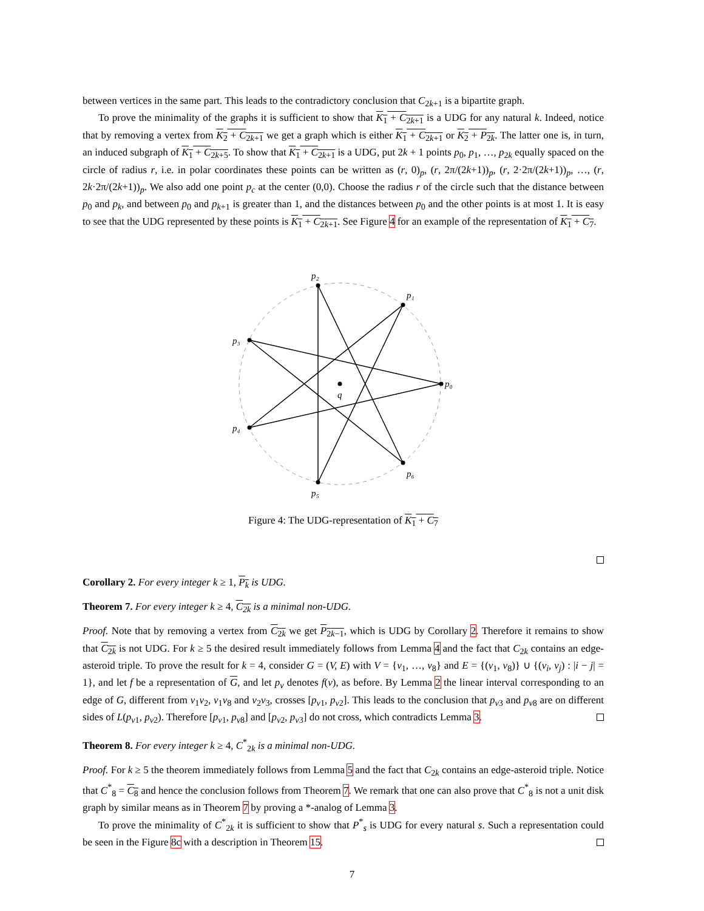between vertices in the same part. This leads to the contradictory conclusion that C<sub>2k+1</sub> is a bipartite graph.
To prove the minimality of the graphs it is sufficient to show that K<sub>1</sub> + C<sub>2k+1</sub> is a UDG for any natural k. Indeed, notice that by removing a vertex from K<sub>2</sub> + C<sub>2k+1</sub> we get a graph which is either K<sub>1</sub> + C<sub>2k+1</sub> or K<sub>2</sub> + P<sub>2k</sub>. The latter one is, in turn, an induced subgraph of K<sub>1</sub> + C<sub>2k+5</sub>. To show that K<sub>1</sub> + C<sub>2k+1</sub> is a UDG, put 2k + 1 points p<sub>0</sub>, p<sub>1</sub>, …, p<sub>2k</sub> equally spaced on the circle of radius r, i.e. in polar coordinates these points can be written as (r, 0)<sub>p</sub>, (r, 2π/(2k+1))<sub>p</sub>, (r, 2·2π/(2k+1))<sub>p</sub>, …, (r, 2k·2π/(2k+1))<sub>p</sub>. We also add one point p<sub>c</sub> at the center (0,0). Choose the radius r of the circle such that the distance between p<sub>0</sub> and p<sub>k</sub>, and between p<sub>0</sub> and p<sub>k+1</sub> is greater than 1, and the distances between p<sub>0</sub> and the other points is at most 1. It is easy to see that the UDG represented by these points is K<sub>1</sub> + C<sub>2k+1</sub>. See Figure 4 for an example of the representation of K<sub>1</sub> + C<sub>7</sub>.
p₀
p₁
p₂
p₃
p₄
p₅
p₆
q
Figure 4: The UDG-representation of K<sub>1</sub> + C<sub>7</sub>
Corollary 2. For every integer k ≥ 1, P<sub>k</sub> is UDG.
Theorem 7. For every integer k ≥ 4, C<sub>2k</sub> is a minimal non-UDG.
Proof. Note that by removing a vertex from C<sub>2k</sub> we get P<sub>2k−1</sub>, which is UDG by Corollary 2. Therefore it remains to show that C<sub>2k</sub> is not UDG. For k ≥ 5 the desired result immediately follows from Lemma 4 and the fact that C<sub>2k</sub> contains an edge-asteroid triple. To prove the result for k = 4, consider G = (V, E) with V = {v<sub>1</sub>, …, v<sub>8</sub>} and E = {(v<sub>1</sub>, v<sub>8</sub>)} ∪ {(v<sub>i</sub>, v<sub>j</sub>) : |i − j| = 1}, and let f be a representation of G, and let p<sub>v</sub> denotes f(v), as before. By Lemma 2 the linear interval corresponding to an edge of G, different from v<sub>1</sub>v<sub>2</sub>, v<sub>1</sub>v<sub>8</sub> and v<sub>2</sub>v<sub>3</sub>, crosses [p<sub>v1</sub>, p<sub>v2</sub>]. This leads to the conclusion that p<sub>v3</sub> and p<sub>v8</sub> are on different sides of L(p<sub>v1</sub>, p<sub>v2</sub>). Therefore [p<sub>v1</sub>, p<sub>v8</sub>] and [p<sub>v2</sub>, p<sub>v3</sub>] do not cross, which contradicts Lemma 3.
Theorem 8. For every integer k ≥ 4, C<sup>*</sup><sub>2k</sub> is a minimal non-UDG.
Proof. For k ≥ 5 the theorem immediately follows from Lemma 5 and the fact that C<sub>2k</sub> contains an edge-asteroid triple. Notice that C<sup>*</sup><sub>8</sub> = C<sub>8</sub> and hence the conclusion follows from Theorem 7. We remark that one can also prove that C<sup>*</sup><sub>8</sub> is not a unit disk graph by similar means as in Theorem 7 by proving a *-analog of Lemma 3.
To prove the minimality of C<sup>*</sup><sub>2k</sub> it is sufficient to show that P<sup>*</sup><sub>s</sub> is UDG for every natural s. Such a representation could be seen in the Figure 8c with a description in Theorem 15.
7